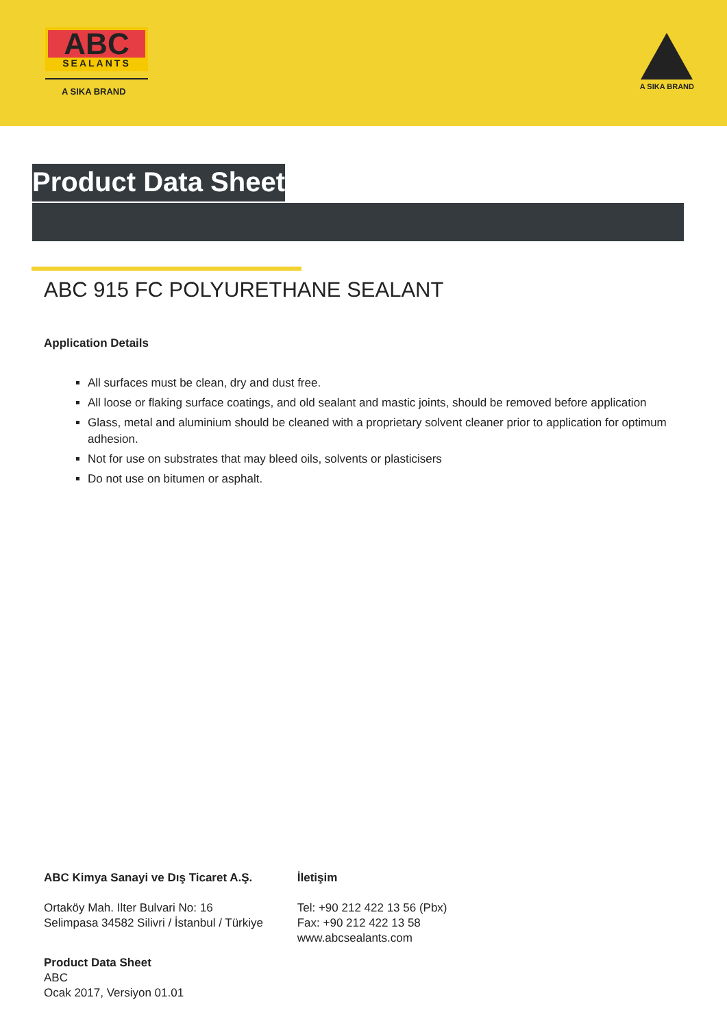ABC
SEALANTS
A SIKA BRAND
A SIKA BRAND
Product Data Sheet
ABC 915 FC POLYURETHANE SEALANT
Application Details
All surfaces must be clean, dry and dust free.
All loose or flaking surface coatings, and old sealant and mastic joints, should be removed before application
Glass, metal and aluminium should be cleaned with a proprietary solvent cleaner prior to application for optimum adhesion.
Not for use on substrates that may bleed oils, solvents or plasticisers
Do not use on bitumen or asphalt.
ABC Kimya Sanayi ve Dış Ticaret A.Ş.
Ortaköy Mah. Ilter Bulvari No: 16
Selimpasa 34582 Silivri / İstanbul / Türkiye
İletişim
Tel: +90 212 422 13 56 (Pbx)
Fax: +90 212 422 13 58
www.abcsealants.com
Product Data Sheet
ABC
Ocak 2017, Versiyon 01.01